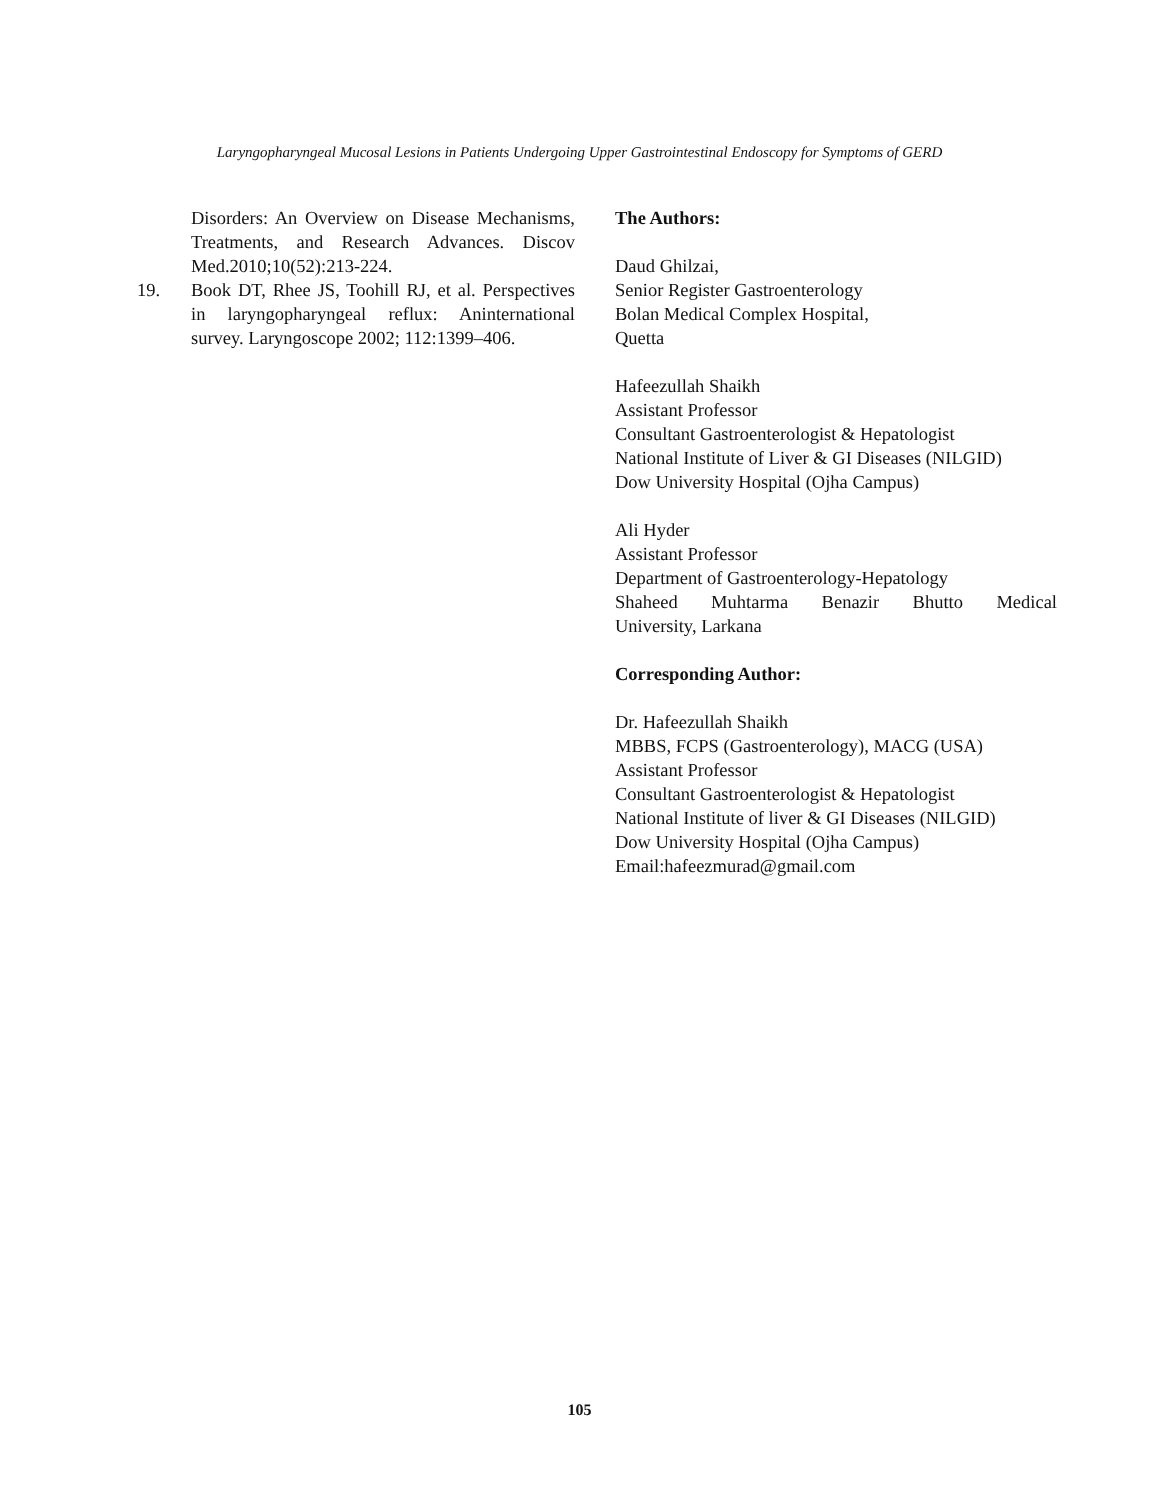Laryngopharyngeal Mucosal Lesions in Patients Undergoing Upper Gastrointestinal Endoscopy for Symptoms of GERD
Disorders: An Overview on Disease Mechanisms, Treatments, and Research Advances. Discov Med.2010;10(52):213-224.
19. Book DT, Rhee JS, Toohill RJ, et al. Perspectives in laryngopharyngeal reflux: Aninternational survey. Laryngoscope 2002; 112:1399–406.
The Authors:
Daud Ghilzai,
Senior Register Gastroenterology
Bolan Medical Complex Hospital,
Quetta
Hafeezullah Shaikh
Assistant Professor
Consultant Gastroenterologist & Hepatologist
National Institute of Liver & GI Diseases (NILGID)
Dow University Hospital (Ojha Campus)
Ali Hyder
Assistant Professor
Department of Gastroenterology-Hepatology
Shaheed Muhtarma Benazir Bhutto Medical
University, Larkana
Corresponding Author:
Dr. Hafeezullah Shaikh
MBBS, FCPS (Gastroenterology), MACG (USA)
Assistant Professor
Consultant Gastroenterologist & Hepatologist
National Institute of liver & GI Diseases (NILGID)
Dow University Hospital (Ojha Campus)
Email:hafeezmurad@gmail.com
105